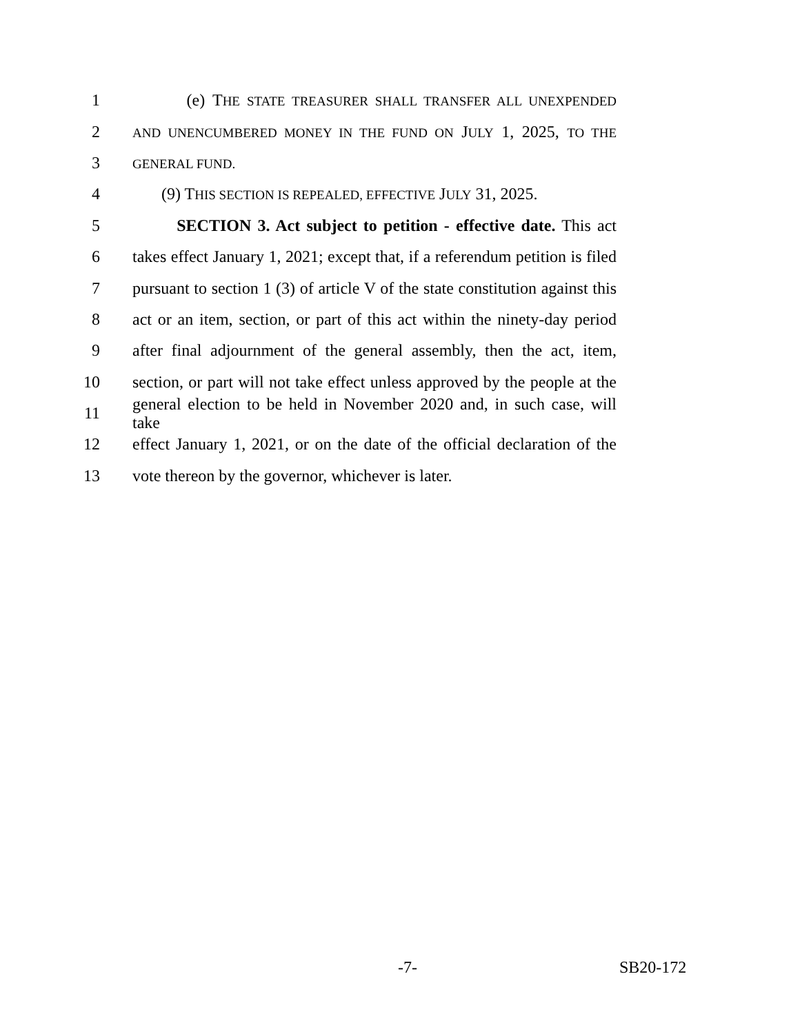1 (e) THE STATE TREASURER SHALL TRANSFER ALL UNEXPENDED
2 AND UNENCUMBERED MONEY IN THE FUND ON JULY 1, 2025, TO THE
3 GENERAL FUND.
4 (9) THIS SECTION IS REPEALED, EFFECTIVE JULY 31, 2025.
5 SECTION 3. Act subject to petition - effective date. This act
6 takes effect January 1, 2021; except that, if a referendum petition is filed
7 pursuant to section 1 (3) of article V of the state constitution against this
8 act or an item, section, or part of this act within the ninety-day period
9 after final adjournment of the general assembly, then the act, item,
10 section, or part will not take effect unless approved by the people at the
11 general election to be held in November 2020 and, in such case, will take
12 effect January 1, 2021, or on the date of the official declaration of the
13 vote thereon by the governor, whichever is later.
-7- SB20-172